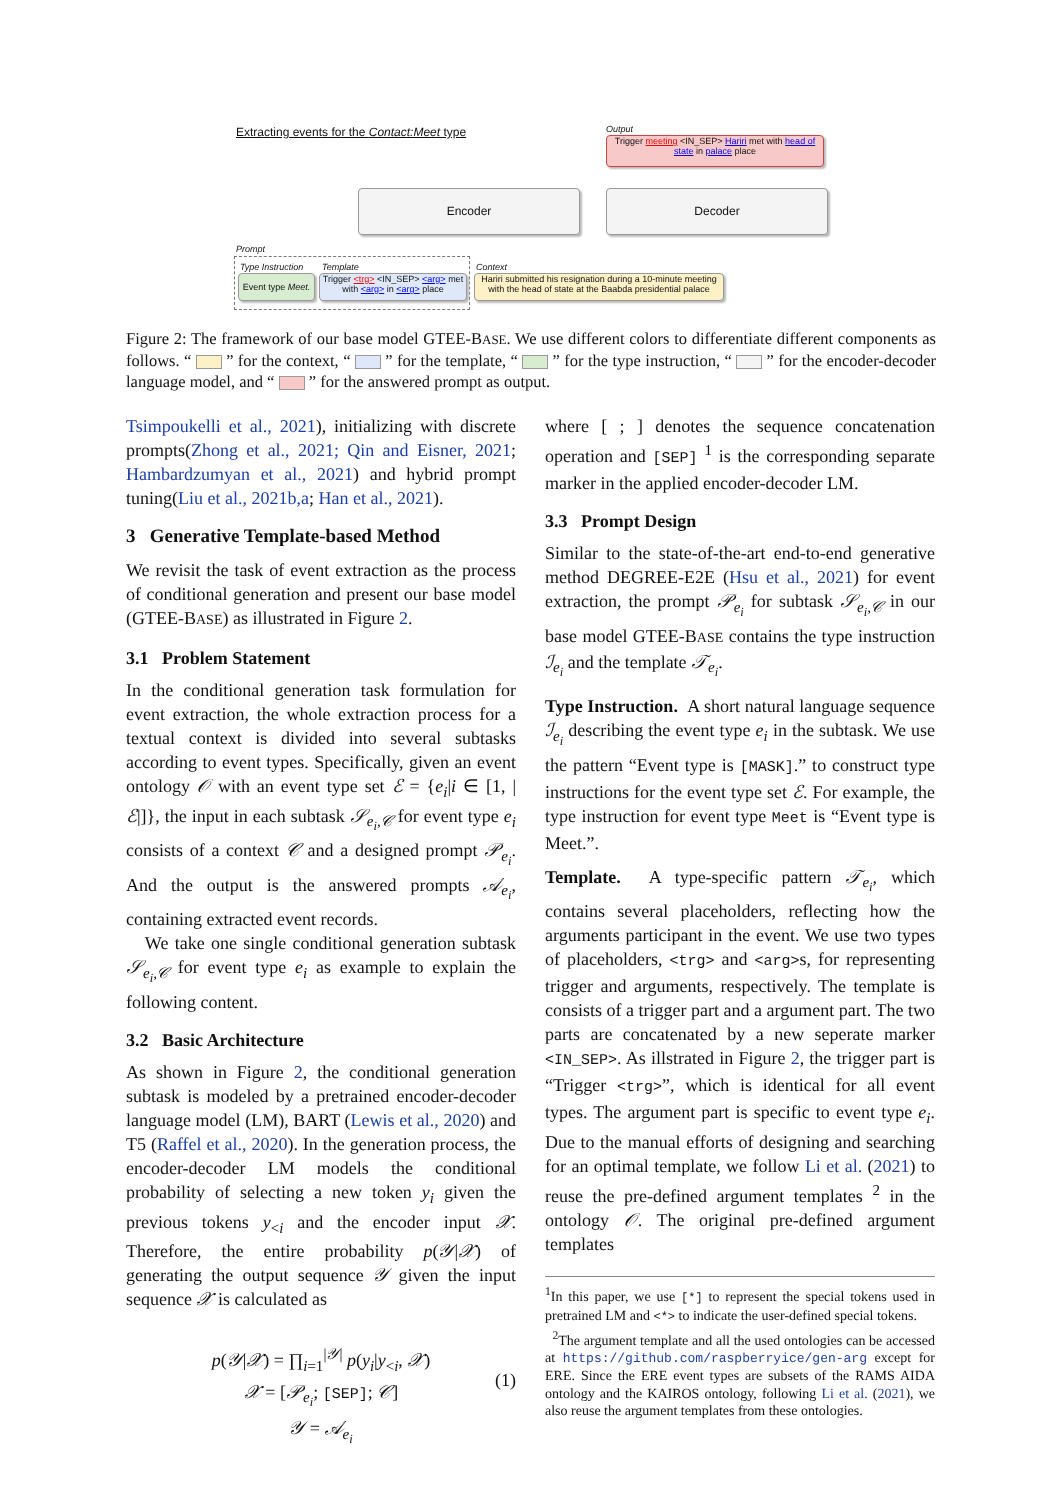Extracting events for the Contact:Meet type
Output
Trigger meeting <IN_SEP> Hariri met with head of state in palace place
Encoder Decoder
Prompt
Type Instruction Template Context
Event type Meet.
Trigger <trg> <IN_SEP> <arg> met with <arg> in <arg> place
Hariri submitted his resignation during a 10-minute meeting with the head of state at the Baabda presidential palace
Figure 2: The framework of our base model GTEE-BASE. We use different colors to differentiate different components as follows. “ ” for the context, “ ” for the template, “ ” for the type instruction, “ ” for the encoder-decoder language model, and “ ” for the answered prompt as output.
Tsimpoukelli et al., 2021), initializing with discrete prompts(Zhong et al., 2021; Qin and Eisner, 2021; Hambardzumyan et al., 2021) and hybrid prompt tuning(Liu et al., 2021b,a; Han et al., 2021).
3 Generative Template-based Method
We revisit the task of event extraction as the process of conditional generation and present our base model (GTEE-BASE) as illustrated in Figure 2.
3.1 Problem Statement
In the conditional generation task formulation for event extraction, the whole extraction process for a textual context is divided into several subtasks according to event types. Specifically, given an event ontology 𝒪 with an event type set ℰ = {e<sub>i</sub>|i ∈ [1, |ℰ|]}, the input in each subtask 𝒮<sub>e<sub>i</sub>,𝒞</sub> for event type e<sub>i</sub> consists of a context 𝒞 and a designed prompt 𝒫<sub>e<sub>i</sub></sub>. And the output is the answered prompts 𝒜<sub>e<sub>i</sub></sub>, containing extracted event records.
We take one single conditional generation subtask 𝒮<sub>e<sub>i</sub>,𝒞</sub> for event type e<sub>i</sub> as example to explain the following content.
3.2 Basic Architecture
As shown in Figure 2, the conditional generation subtask is modeled by a pretrained encoder-decoder language model (LM), BART (Lewis et al., 2020) and T5 (Raffel et al., 2020). In the generation process, the encoder-decoder LM models the conditional probability of selecting a new token y<sub>i</sub> given the previous tokens y<sub><i</sub> and the encoder input 𝒳. Therefore, the entire probability p(𝒴|𝒳) of generating the output sequence 𝒴 given the input sequence 𝒳 is calculated as
p(𝒴|𝒳) = ∏<sub>i=1</sub><sup>|𝒴|</sup> p(y<sub>i</sub>|y<sub><i</sub>, 𝒳)
𝒳 = [𝒫<sub>e<sub>i</sub></sub>; [SEP]; 𝒞]
𝒴 = 𝒜<sub>e<sub>i</sub></sub>
(1)
where [ ; ] denotes the sequence concatenation operation and [SEP] <sup>1</sup> is the corresponding separate marker in the applied encoder-decoder LM.
3.3 Prompt Design
Similar to the state-of-the-art end-to-end generative method DEGREE-E2E (Hsu et al., 2021) for event extraction, the prompt 𝒫<sub>e<sub>i</sub></sub> for subtask 𝒮<sub>e<sub>i</sub>,𝒞</sub> in our base model GTEE-BASE contains the type instruction ℐ<sub>e<sub>i</sub></sub> and the template 𝒯<sub>e<sub>i</sub></sub>.
Type Instruction. A short natural language sequence ℐ<sub>e<sub>i</sub></sub> describing the event type e<sub>i</sub> in the subtask. We use the pattern “Event type is [MASK].” to construct type instructions for the event type set ℰ. For example, the type instruction for event type Meet is “Event type is Meet.”.
Template. A type-specific pattern 𝒯<sub>e<sub>i</sub></sub>, which contains several placeholders, reflecting how the arguments participant in the event. We use two types of placeholders, <trg> and <arg>s, for representing trigger and arguments, respectively. The template is consists of a trigger part and a argument part. The two parts are concatenated by a new seperate marker <IN_SEP>. As illstrated in Figure 2, the trigger part is “Trigger <trg>”, which is identical for all event types. The argument part is specific to event type e<sub>i</sub>. Due to the manual efforts of designing and searching for an optimal template, we follow Li et al. (2021) to reuse the pre-defined argument templates <sup>2</sup> in the ontology 𝒪. The original pre-defined argument templates
<sup>1</sup> In this paper, we use [*] to represent the special tokens used in pretrained LM and <*> to indicate the user-defined special tokens.
<sup>2</sup> The argument template and all the used ontologies can be accessed at https://github.com/raspberryice/gen-arg except for ERE. Since the ERE event types are subsets of the RAMS AIDA ontology and the KAIROS ontology, following Li et al. (2021), we also reuse the argument templates from these ontologies.